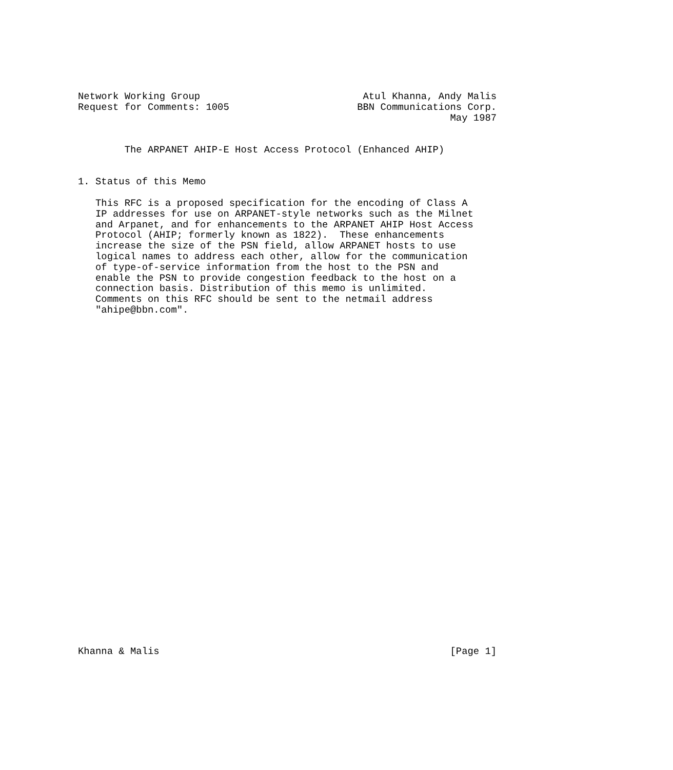Network Working Group                            Atul Khanna, Andy Malis
Request for Comments: 1005                      BBN Communications Corp.
                                                                May 1987


        The ARPANET AHIP-E Host Access Protocol (Enhanced AHIP)


1. Status of this Memo

   This RFC is a proposed specification for the encoding of Class A
   IP addresses for use on ARPANET-style networks such as the Milnet
   and Arpanet, and for enhancements to the ARPANET AHIP Host Access
   Protocol (AHIP; formerly known as 1822).  These enhancements
   increase the size of the PSN field, allow ARPANET hosts to use
   logical names to address each other, allow for the communication
   of type-of-service information from the host to the PSN and
   enable the PSN to provide congestion feedback to the host on a
   connection basis. Distribution of this memo is unlimited.
   Comments on this RFC should be sent to the netmail address
   "ahipe@bbn.com".































Khanna & Malis                                                  [Page 1]